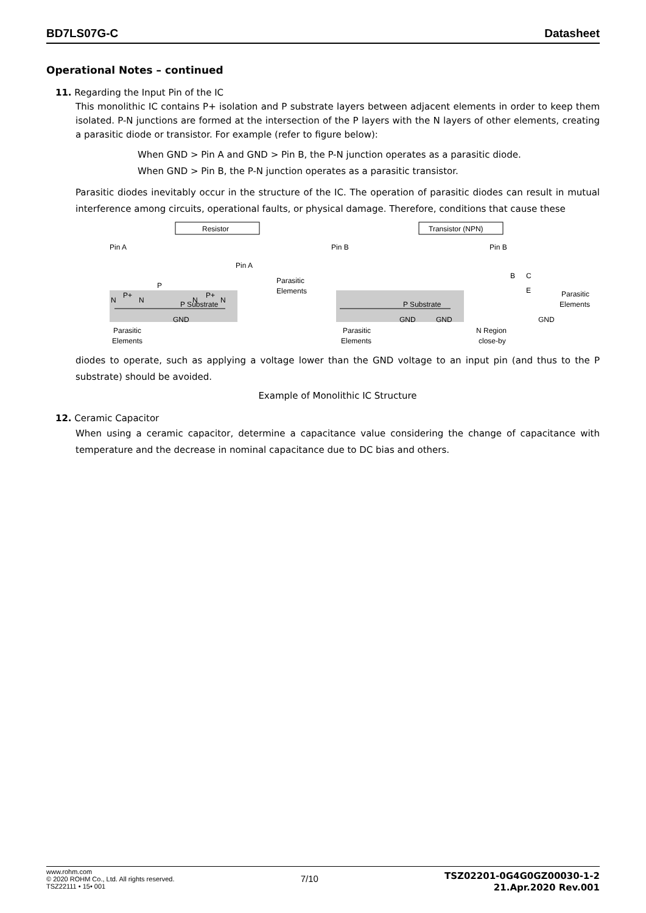BD7LS07G-C Datasheet
Operational Notes – continued
11. Regarding the Input Pin of the IC
This monolithic IC contains P+ isolation and P substrate layers between adjacent elements in order to keep them isolated. P-N junctions are formed at the intersection of the P layers with the N layers of other elements, creating a parasitic diode or transistor. For example (refer to figure below):
When GND > Pin A and GND > Pin B, the P-N junction operates as a parasitic diode.
When GND > Pin B, the P-N junction operates as a parasitic transistor.
Parasitic diodes inevitably occur in the structure of the IC. The operation of parasitic diodes can result in mutual interference among circuits, operational faults, or physical damage. Therefore, conditions that cause these
Resistor
Transistor (NPN)
Pin A
Pin A
Pin B
Pin B
N
P+
N
P
N
P+
N
Parasitic
Elements
P Substrate
GND
Parasitic
Elements
P Substrate
GND
GND
Parasitic
Elements
Parasitic
Elements
GND
N Region
close-by
B
C
E
diodes to operate, such as applying a voltage lower than the GND voltage to an input pin (and thus to the P substrate) should be avoided.
Example of Monolithic IC Structure
12. Ceramic Capacitor
When using a ceramic capacitor, determine a capacitance value considering the change of capacitance with temperature and the decrease in nominal capacitance due to DC bias and others.
www.rohm.com
© 2020 ROHM Co., Ltd. All rights reserved.
TSZ22111 • 15• 001
7/10
TSZ02201-0G4G0GZ00030-1-2
21.Apr.2020 Rev.001